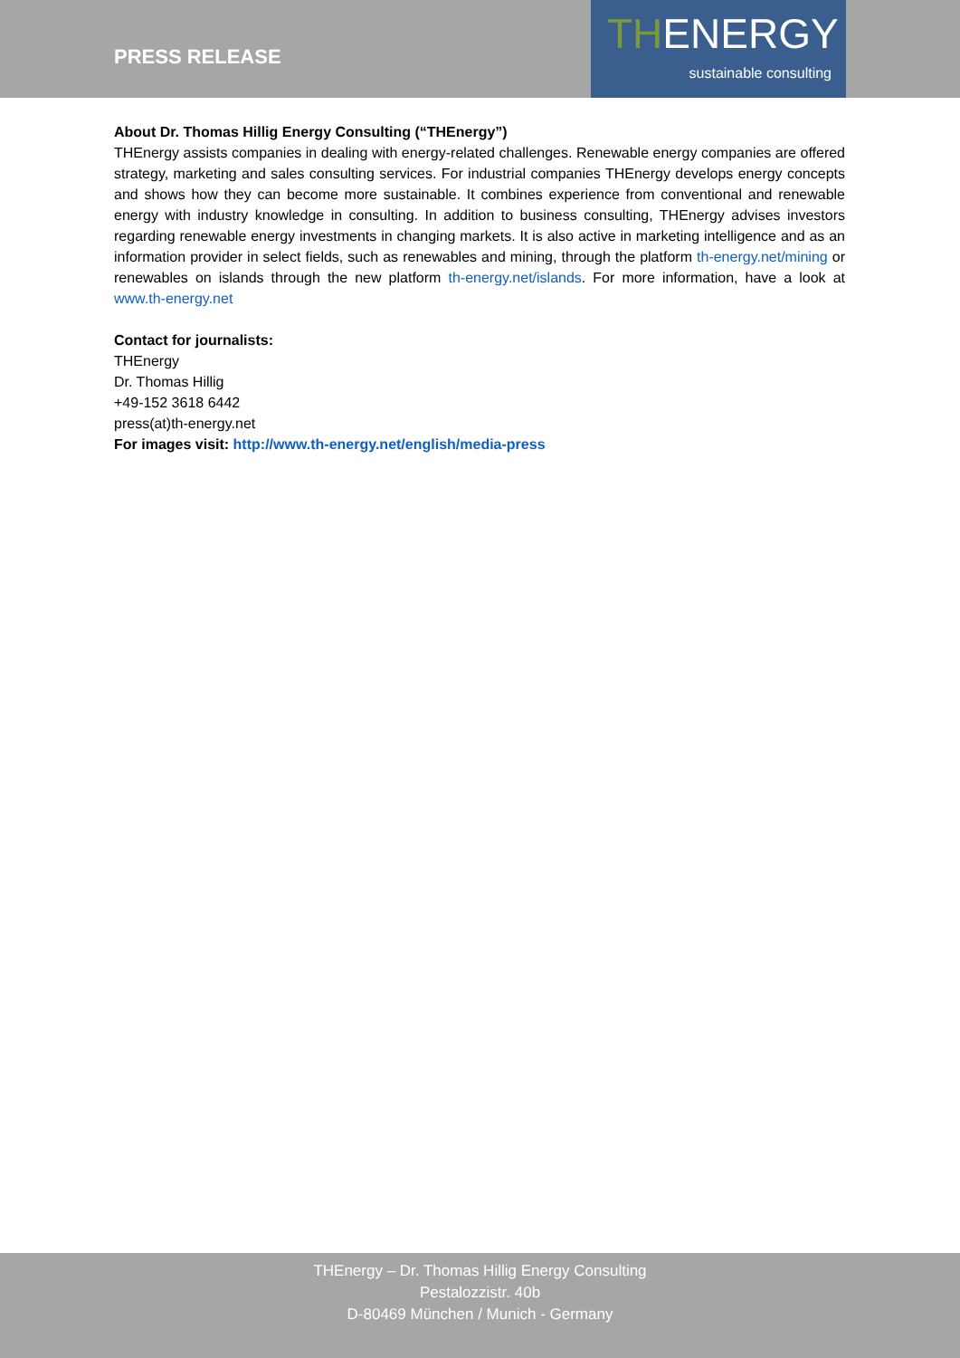PRESS RELEASE
THENERGY
sustainable consulting
About Dr. Thomas Hillig Energy Consulting (“THEnergy”)
THEnergy assists companies in dealing with energy-related challenges. Renewable energy companies are offered strategy, marketing and sales consulting services. For industrial companies THEnergy develops energy concepts and shows how they can become more sustainable. It combines experience from conventional and renewable energy with industry knowledge in consulting. In addition to business consulting, THEnergy advises investors regarding renewable energy investments in changing markets. It is also active in marketing intelligence and as an information provider in select fields, such as renewables and mining, through the platform th-energy.net/mining or renewables on islands through the new platform th-energy.net/islands. For more information, have a look at www.th-energy.net
Contact for journalists:
THEnergy
Dr. Thomas Hillig
+49-152 3618 6442
press(at)th-energy.net
For images visit: http://www.th-energy.net/english/media-press
THEnergy – Dr. Thomas Hillig Energy Consulting
Pestalozzistr. 40b
D-80469 München / Munich - Germany